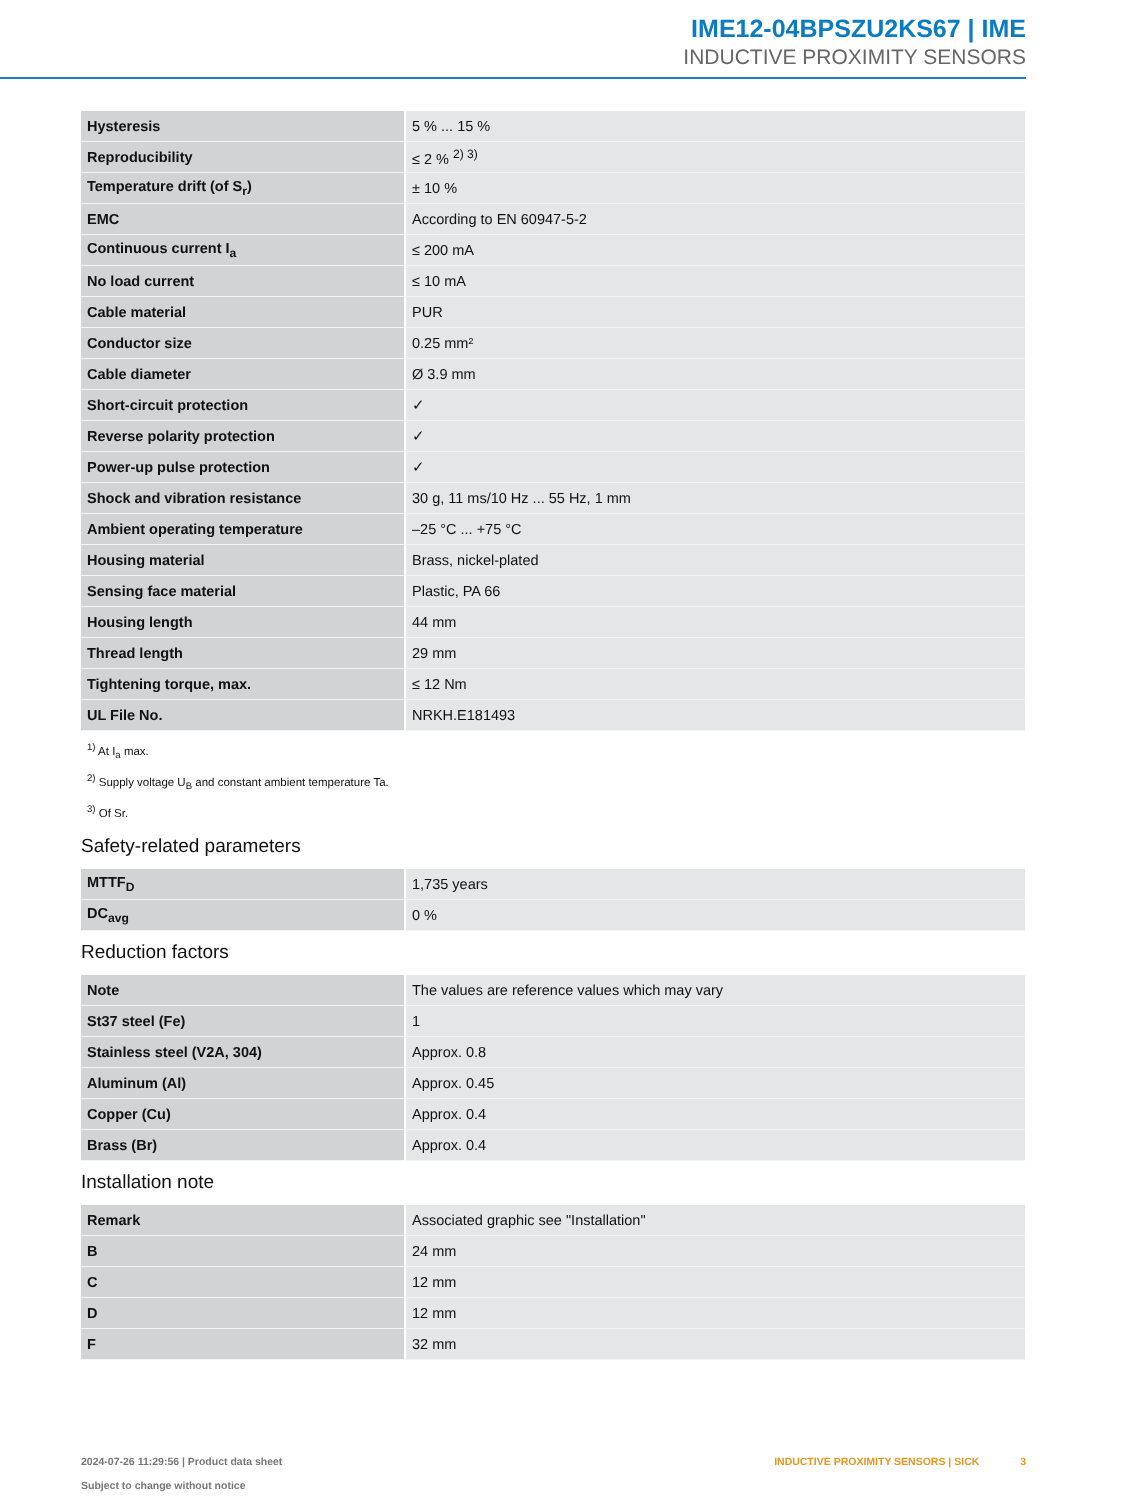IME12-04BPSZU2KS67 | IME
INDUCTIVE PROXIMITY SENSORS
| Hysteresis | 5 % ... 15 % |
| Reproducibility | ≤ 2 % <sup>2) 3)</sup> |
| Temperature drift (of S<sub>r</sub>) | ± 10 % |
| EMC | According to EN 60947-5-2 |
| Continuous current I<sub>a</sub> | ≤ 200 mA |
| No load current | ≤ 10 mA |
| Cable material | PUR |
| Conductor size | 0.25 mm² |
| Cable diameter | Ø 3.9 mm |
| Short-circuit protection | ✓ |
| Reverse polarity protection | ✓ |
| Power-up pulse protection | ✓ |
| Shock and vibration resistance | 30 g, 11 ms/10 Hz ... 55 Hz, 1 mm |
| Ambient operating temperature | –25 °C ... +75 °C |
| Housing material | Brass, nickel-plated |
| Sensing face material | Plastic, PA 66 |
| Housing length | 44 mm |
| Thread length | 29 mm |
| Tightening torque, max. | ≤ 12 Nm |
| UL File No. | NRKH.E181493 |
<sup>1)</sup> At I<sub>a</sub> max.
<sup>2)</sup> Supply voltage U<sub>B</sub> and constant ambient temperature Ta.
<sup>3)</sup> Of Sr.
Safety-related parameters
| MTTF<sub>D</sub> | 1,735 years |
| DC<sub>avg</sub> | 0 % |
Reduction factors
| Note | The values are reference values which may vary |
| St37 steel (Fe) | 1 |
| Stainless steel (V2A, 304) | Approx. 0.8 |
| Aluminum (Al) | Approx. 0.45 |
| Copper (Cu) | Approx. 0.4 |
| Brass (Br) | Approx. 0.4 |
Installation note
| Remark | Associated graphic see "Installation" |
| B | 24 mm |
| C | 12 mm |
| D | 12 mm |
| F | 32 mm |
2024-07-26 11:29:56 | Product data sheet
Subject to change without notice
INDUCTIVE PROXIMITY SENSORS | SICK 3